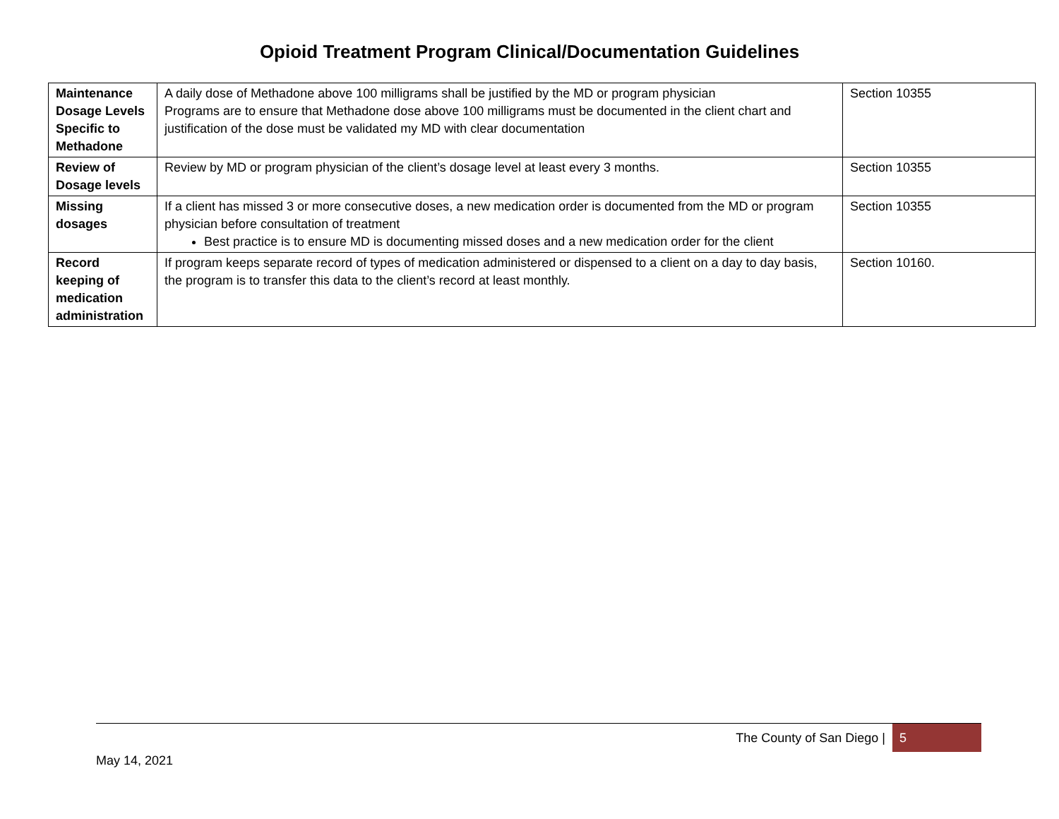Opioid Treatment Program Clinical/Documentation Guidelines
| Maintenance Dosage Levels Specific to Methadone | A daily dose of Methadone above 100 milligrams shall be justified by the MD or program physician Programs are to ensure that Methadone dose above 100 milligrams must be documented in the client chart and justification of the dose must be validated my MD with clear documentation | Section 10355 |
| Review of Dosage levels | Review by MD or program physician of the client’s dosage level at least every 3 months. | Section 10355 |
| Missing dosages | If a client has missed 3 or more consecutive doses, a new medication order is documented from the MD or program physician before consultation of treatment Best practice is to ensure MD is documenting missed doses and a new medication order for the client | Section 10355 |
| Record keeping of medication administration | If program keeps separate record of types of medication administered or dispensed to a client on a day to day basis, the program is to transfer this data to the client’s record at least monthly. | Section 10160. |
The County of San Diego |
5
May 14, 2021